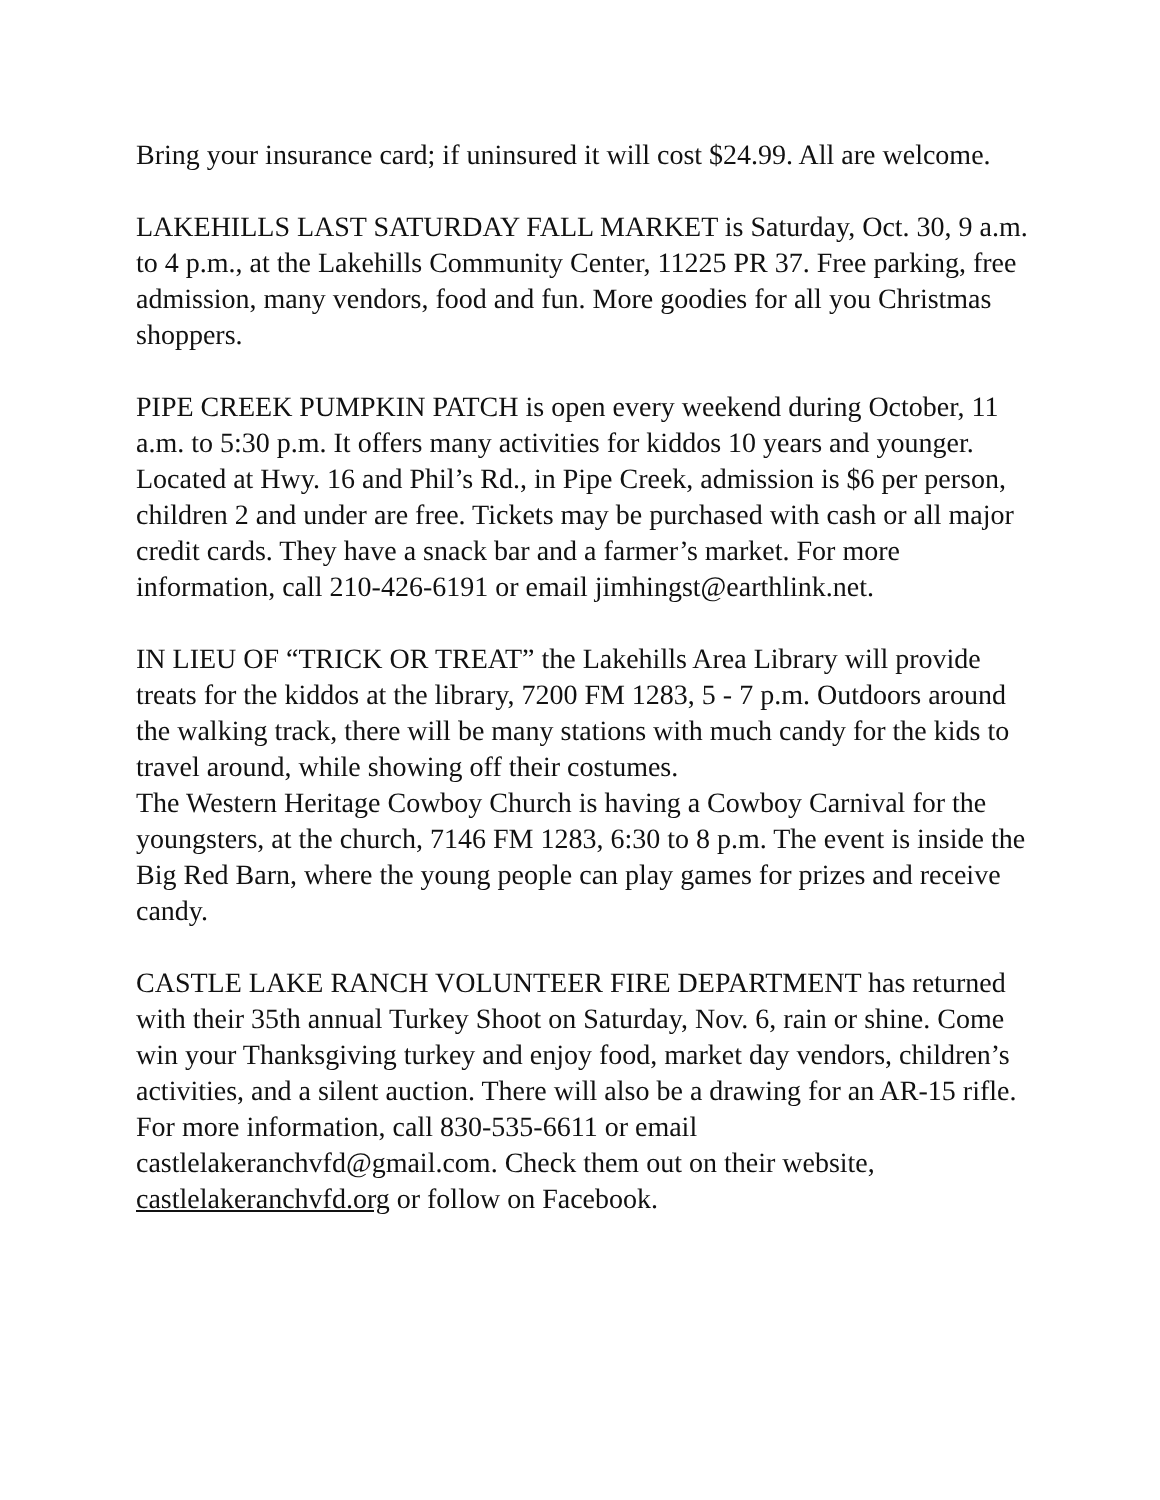Bring your insurance card; if uninsured it will cost $24.99. All are welcome.
LAKEHILLS LAST SATURDAY FALL MARKET is Saturday, Oct. 30, 9 a.m. to 4 p.m., at the Lakehills Community Center, 11225 PR 37. Free parking, free admission, many vendors, food and fun. More goodies for all you Christmas shoppers.
PIPE CREEK PUMPKIN PATCH is open every weekend during October, 11 a.m. to 5:30 p.m. It offers many activities for kiddos 10 years and younger. Located at Hwy. 16 and Phil’s Rd., in Pipe Creek, admission is $6 per person, children 2 and under are free. Tickets may be purchased with cash or all major credit cards. They have a snack bar and a farmer’s market. For more information, call 210-426-6191 or email jimhingst@earthlink.net.
IN LIEU OF “TRICK OR TREAT” the Lakehills Area Library will provide treats for the kiddos at the library, 7200 FM 1283, 5 - 7 p.m. Outdoors around the walking track, there will be many stations with much candy for the kids to travel around, while showing off their costumes.
The Western Heritage Cowboy Church is having a Cowboy Carnival for the youngsters, at the church, 7146 FM 1283, 6:30 to 8 p.m. The event is inside the Big Red Barn, where the young people can play games for prizes and receive candy.
CASTLE LAKE RANCH VOLUNTEER FIRE DEPARTMENT has returned with their 35th annual Turkey Shoot on Saturday, Nov. 6, rain or shine. Come win your Thanksgiving turkey and enjoy food, market day vendors, children’s activities, and a silent auction. There will also be a drawing for an AR-15 rifle. For more information, call 830-535-6611 or email castlelakeranchvfd@gmail.com. Check them out on their website, castlelakeranchvfd.org or follow on Facebook.